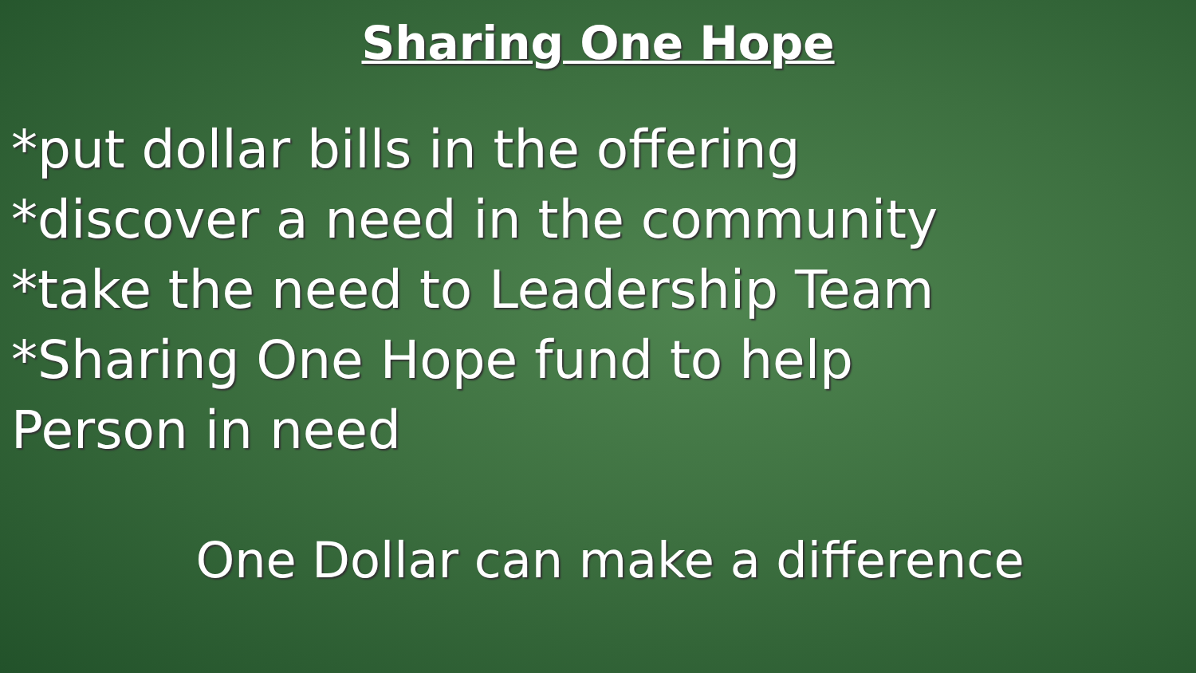Sharing One Hope
*put dollar bills in the offering
*discover a need in the community
*take the need to Leadership Team
*Sharing One Hope fund to help
Person in need
One Dollar can make a difference